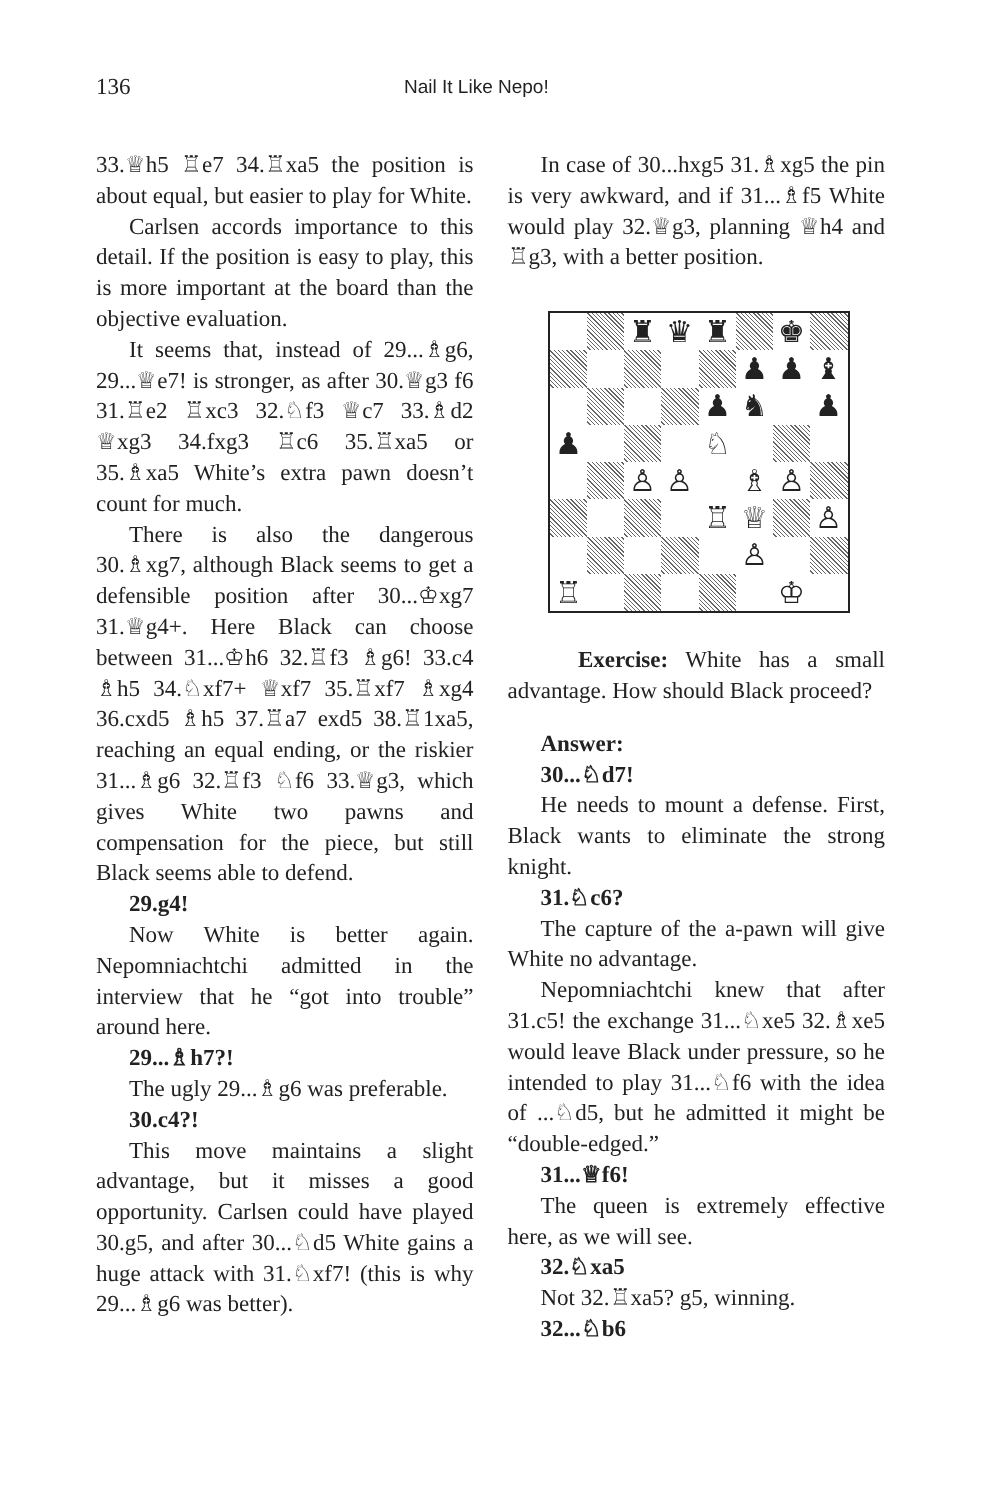136
Nail It Like Nepo!
33.♕h5 ♖e7 34.♖xa5 the position is about equal, but easier to play for White.
Carlsen accords importance to this detail. If the position is easy to play, this is more important at the board than the objective evaluation.
It seems that, instead of 29...♗g6, 29...♕e7! is stronger, as after 30.♕g3 f6 31.♖e2 ♖xc3 32.♘f3 ♕c7 33.♗d2 ♕xg3 34.fxg3 ♖c6 35.♖xa5 or 35.♗xa5 White’s extra pawn doesn’t count for much.
There is also the dangerous 30.♗xg7, although Black seems to get a defensible position after 30...♔xg7 31.♕g4+. Here Black can choose between 31...♔h6 32.♖f3 ♗g6! 33.c4 ♗h5 34.♘xf7+ ♕xf7 35.♖xf7 ♗xg4 36.cxd5 ♗h5 37.♖a7 exd5 38.♖1xa5, reaching an equal ending, or the riskier 31...♗g6 32.♖f3 ♘f6 33.♕g3, which gives White two pawns and compensation for the piece, but still Black seems able to defend.
29.g4!
Now White is better again. Nepomniachtchi admitted in the interview that he “got into trouble” around here.
29...♗h7?!
The ugly 29...♗g6 was preferable.
30.c4?!
This move maintains a slight advantage, but it misses a good opportunity. Carlsen could have played 30.g5, and after 30...♘d5 White gains a huge attack with 31.♘xf7! (this is why 29...♗g6 was better).
In case of 30...hxg5 31.♗xg5 the pin is very awkward, and if 31...♗f5 White would play 32.♕g3, planning ♕h4 and ♖g3, with a better position.
♜
♛
♜
♚
♟
♟
♝
♟
♞
♟
♟
♘
♙
♙
♗
♙
♖
♕
♙
♙
♖
♔
Exercise: White has a small advantage. How should Black proceed?
Answer:
30...♘d7!
He needs to mount a defense. First, Black wants to eliminate the strong knight.
31.♘c6?
The capture of the a-pawn will give White no advantage.
Nepomniachtchi knew that after 31.c5! the exchange 31...♘xe5 32.♗xe5 would leave Black under pressure, so he intended to play 31...♘f6 with the idea of ...♘d5, but he admitted it might be “double-edged.”
31...♕f6!
The queen is extremely effective here, as we will see.
32.♘xa5
Not 32.♖xa5? g5, winning.
32...♘b6